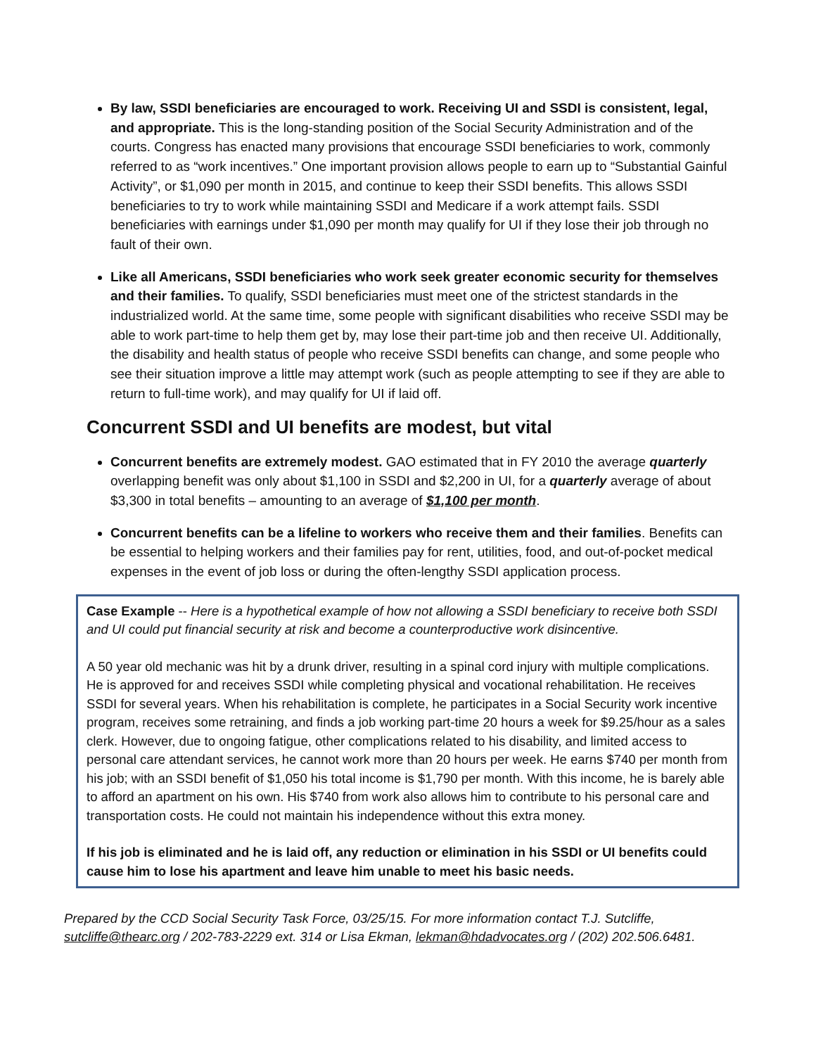By law, SSDI beneficiaries are encouraged to work. Receiving UI and SSDI is consistent, legal, and appropriate. This is the long-standing position of the Social Security Administration and of the courts. Congress has enacted many provisions that encourage SSDI beneficiaries to work, commonly referred to as “work incentives.” One important provision allows people to earn up to “Substantial Gainful Activity”, or $1,090 per month in 2015, and continue to keep their SSDI benefits. This allows SSDI beneficiaries to try to work while maintaining SSDI and Medicare if a work attempt fails. SSDI beneficiaries with earnings under $1,090 per month may qualify for UI if they lose their job through no fault of their own.
Like all Americans, SSDI beneficiaries who work seek greater economic security for themselves and their families. To qualify, SSDI beneficiaries must meet one of the strictest standards in the industrialized world. At the same time, some people with significant disabilities who receive SSDI may be able to work part-time to help them get by, may lose their part-time job and then receive UI. Additionally, the disability and health status of people who receive SSDI benefits can change, and some people who see their situation improve a little may attempt work (such as people attempting to see if they are able to return to full-time work), and may qualify for UI if laid off.
Concurrent SSDI and UI benefits are modest, but vital
Concurrent benefits are extremely modest. GAO estimated that in FY 2010 the average quarterly overlapping benefit was only about $1,100 in SSDI and $2,200 in UI, for a quarterly average of about $3,300 in total benefits – amounting to an average of $1,100 per month.
Concurrent benefits can be a lifeline to workers who receive them and their families. Benefits can be essential to helping workers and their families pay for rent, utilities, food, and out-of-pocket medical expenses in the event of job loss or during the often-lengthy SSDI application process.
Case Example -- Here is a hypothetical example of how not allowing a SSDI beneficiary to receive both SSDI and UI could put financial security at risk and become a counterproductive work disincentive.
A 50 year old mechanic was hit by a drunk driver, resulting in a spinal cord injury with multiple complications. He is approved for and receives SSDI while completing physical and vocational rehabilitation. He receives SSDI for several years. When his rehabilitation is complete, he participates in a Social Security work incentive program, receives some retraining, and finds a job working part-time 20 hours a week for $9.25/hour as a sales clerk. However, due to ongoing fatigue, other complications related to his disability, and limited access to personal care attendant services, he cannot work more than 20 hours per week. He earns $740 per month from his job; with an SSDI benefit of $1,050 his total income is $1,790 per month. With this income, he is barely able to afford an apartment on his own. His $740 from work also allows him to contribute to his personal care and transportation costs. He could not maintain his independence without this extra money.
If his job is eliminated and he is laid off, any reduction or elimination in his SSDI or UI benefits could cause him to lose his apartment and leave him unable to meet his basic needs.
Prepared by the CCD Social Security Task Force, 03/25/15. For more information contact T.J. Sutcliffe,
sutcliffe@thearc.org / 202-783-2229 ext. 314 or Lisa Ekman, lekman@hdadvocates.org / (202) 202.506.6481.